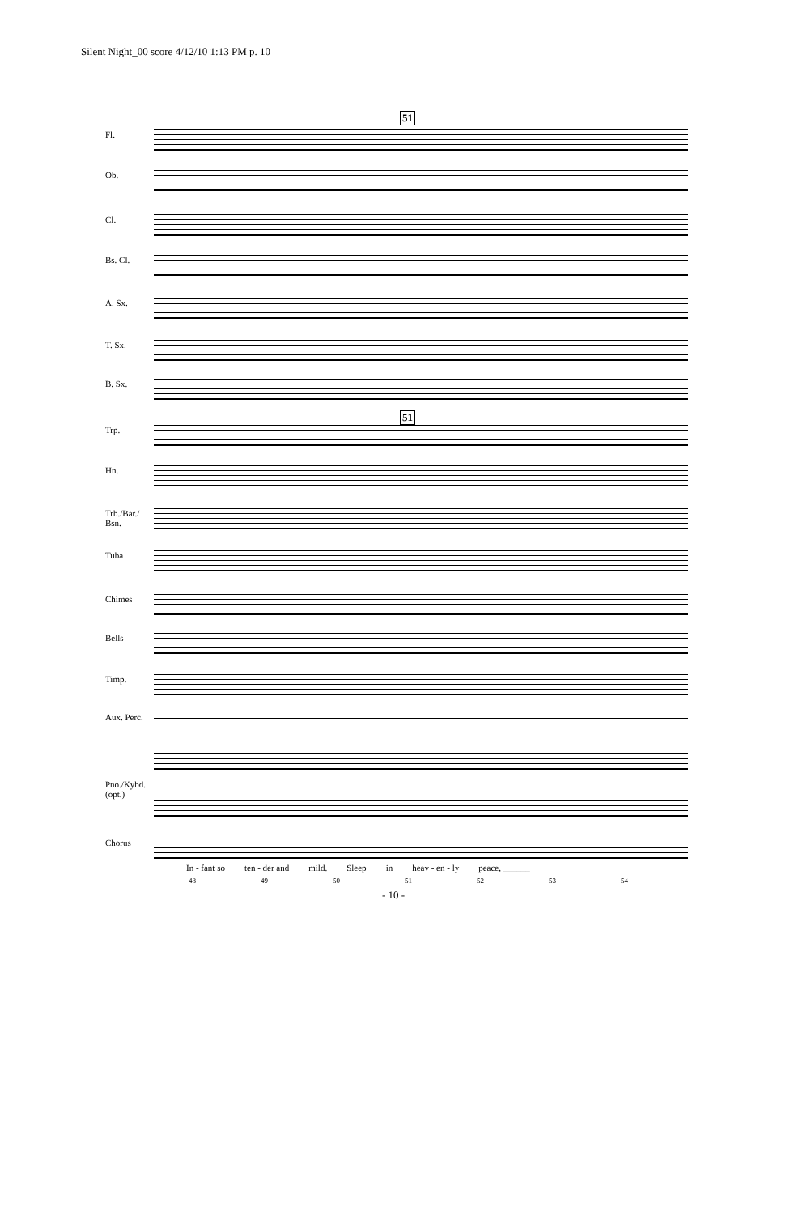Silent Night_00 score 4/12/10 1:13 PM p. 10
51
51
Fl.
Ob.
Cl.
Bs. Cl.
A. Sx.
T. Sx.
B. Sx.
Trp.
Hn.
Trb./Bar./ Bsn.
Tuba
Chimes
Bells
Timp.
Aux. Perc.
Pno./Kybd. (opt.)
Chorus
In - fant so ten - der and mild. Sleep in heav - en - ly peace, ______
48 49 50 51 52 53 54
- 10 -